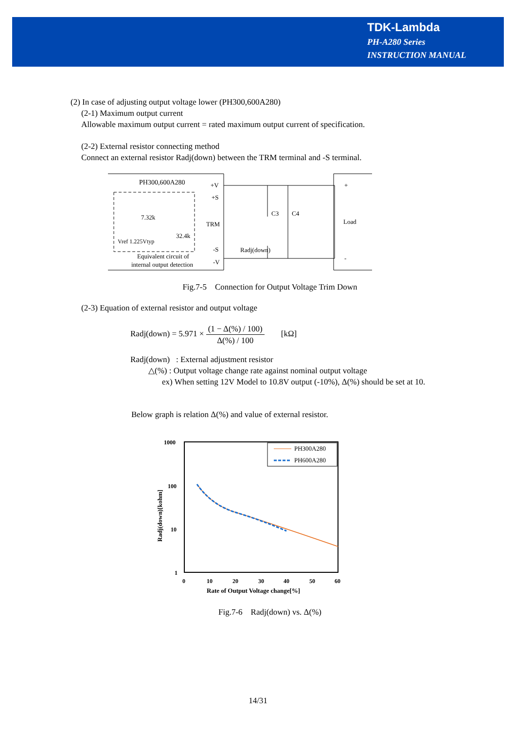TDK-Lambda
PH-A280 Series
INSTRUCTION MANUAL
(2) In case of adjusting output voltage lower (PH300,600A280)
(2-1) Maximum output current
Allowable maximum output current = rated maximum output current of specification.
(2-2) External resistor connecting method
Connect an external resistor Radj(down) between the TRM terminal and -S terminal.
PH300,600A280
+V
+S
TRM
-S
-V
7.32k
32.4k
Vref 1.225Vtyp
Equivalent circuit of
internal output detection
Radj(down)
C3
C4
+
Load
-
Fig.7-5 Connection for Output Voltage Trim Down
(2-3) Equation of external resistor and output voltage
Radj(down) = 5.971 × (1 − Δ(%) / 100) Δ(%) / 100 [kΩ]
Radj(down) : External adjustment resistor
△(%) : Output voltage change rate against nominal output voltage
ex) When setting 12V Model to 10.8V output (-10%), Δ(%) should be set at 10.
Below graph is relation Δ(%) and value of external resistor.
1000
100
10
1
0
10
20
30
40
50
60
Rate of Output Voltage change[%]
Radj(down)[kohm]
PH300A280
PH600A280
Fig.7-6 Radj(down) vs. Δ(%)
14/31